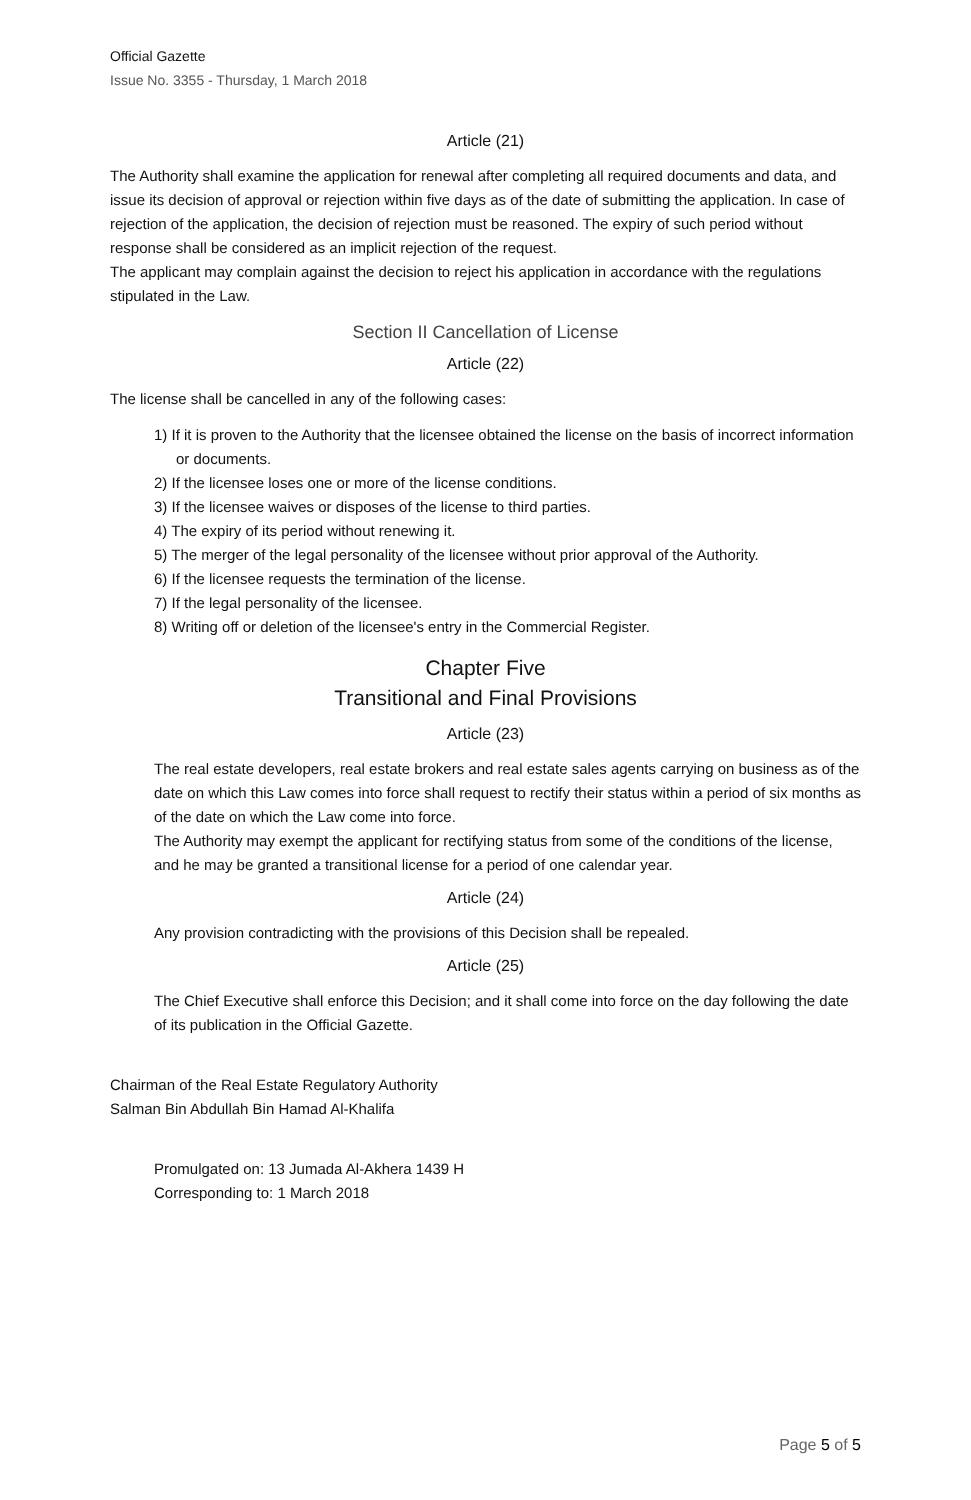Official Gazette
Issue No. 3355 - Thursday, 1 March 2018
Article (21)
The Authority shall examine the application for renewal after completing all required documents and data, and issue its decision of approval or rejection within five days as of the date of submitting the application. In case of rejection of the application, the decision of rejection must be reasoned. The expiry of such period without response shall be considered as an implicit rejection of the request.
The applicant may complain against the decision to reject his application in accordance with the regulations stipulated in the Law.
Section II Cancellation of License
Article (22)
The license shall be cancelled in any of the following cases:
1) If it is proven to the Authority that the licensee obtained the license on the basis of incorrect information or documents.
2) If the licensee loses one or more of the license conditions.
3) If the licensee waives or disposes of the license to third parties.
4) The expiry of its period without renewing it.
5) The merger of the legal personality of the licensee without prior approval of the Authority.
6) If the licensee requests the termination of the license.
7) If the legal personality of the licensee.
8) Writing off or deletion of the licensee's entry in the Commercial Register.
Chapter Five
Transitional and Final Provisions
Article (23)
The real estate developers, real estate brokers and real estate sales agents carrying on business as of the date on which this Law comes into force shall request to rectify their status within a period of six months as of the date on which the Law come into force.
The Authority may exempt the applicant for rectifying status from some of the conditions of the license, and he may be granted a transitional license for a period of one calendar year.
Article (24)
Any provision contradicting with the provisions of this Decision shall be repealed.
Article (25)
The Chief Executive shall enforce this Decision; and it shall come into force on the day following the date of its publication in the Official Gazette.
Chairman of the Real Estate Regulatory Authority
Salman Bin Abdullah Bin Hamad Al-Khalifa
Promulgated on: 13 Jumada Al-Akhera 1439 H
Corresponding to: 1 March 2018
Page 5 of 5